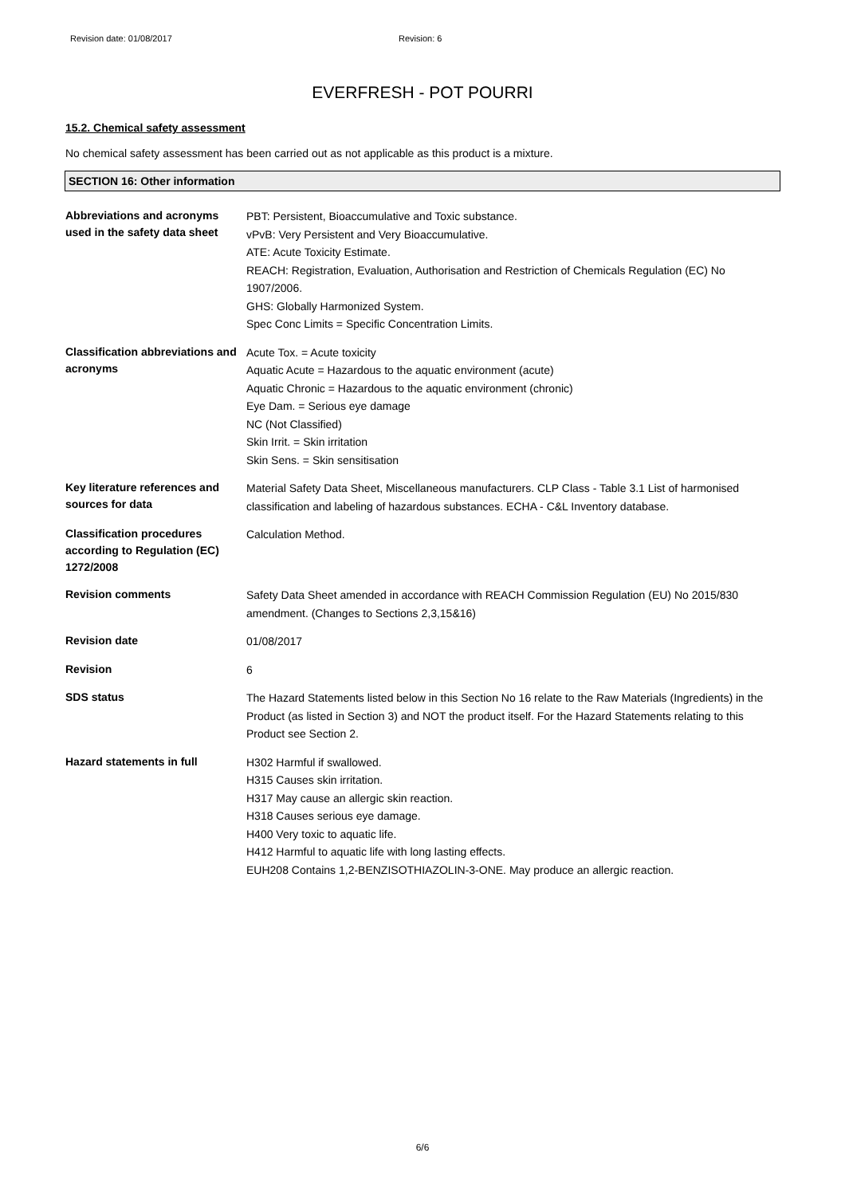Revision date: 01/08/2017 Revision: 6
EVERFRESH - POT POURRI
15.2. Chemical safety assessment
No chemical safety assessment has been carried out as not applicable as this product is a mixture.
SECTION 16: Other information
| Abbreviations and acronyms used in the safety data sheet | PBT: Persistent, Bioaccumulative and Toxic substance. vPvB: Very Persistent and Very Bioaccumulative. ATE: Acute Toxicity Estimate. REACH: Registration, Evaluation, Authorisation and Restriction of Chemicals Regulation (EC) No 1907/2006. GHS: Globally Harmonized System. Spec Conc Limits = Specific Concentration Limits. |
| Classification abbreviations and acronyms | Acute Tox. = Acute toxicity Aquatic Acute = Hazardous to the aquatic environment (acute) Aquatic Chronic = Hazardous to the aquatic environment (chronic) Eye Dam. = Serious eye damage NC (Not Classified) Skin Irrit. = Skin irritation Skin Sens. = Skin sensitisation |
| Key literature references and sources for data | Material Safety Data Sheet, Miscellaneous manufacturers. CLP Class - Table 3.1 List of harmonised classification and labeling of hazardous substances. ECHA - C&L Inventory database. |
| Classification procedures according to Regulation (EC) 1272/2008 | Calculation Method. |
| Revision comments | Safety Data Sheet amended in accordance with REACH Commission Regulation (EU) No 2015/830 amendment. (Changes to Sections 2,3,15&16) |
| Revision date | 01/08/2017 |
| Revision | 6 |
| SDS status | The Hazard Statements listed below in this Section No 16 relate to the Raw Materials (Ingredients) in the Product (as listed in Section 3) and NOT the product itself. For the Hazard Statements relating to this Product see Section 2. |
| Hazard statements in full | H302 Harmful if swallowed. H315 Causes skin irritation. H317 May cause an allergic skin reaction. H318 Causes serious eye damage. H400 Very toxic to aquatic life. H412 Harmful to aquatic life with long lasting effects. EUH208 Contains 1,2-BENZISOTHIAZOLIN-3-ONE. May produce an allergic reaction. |
6/6